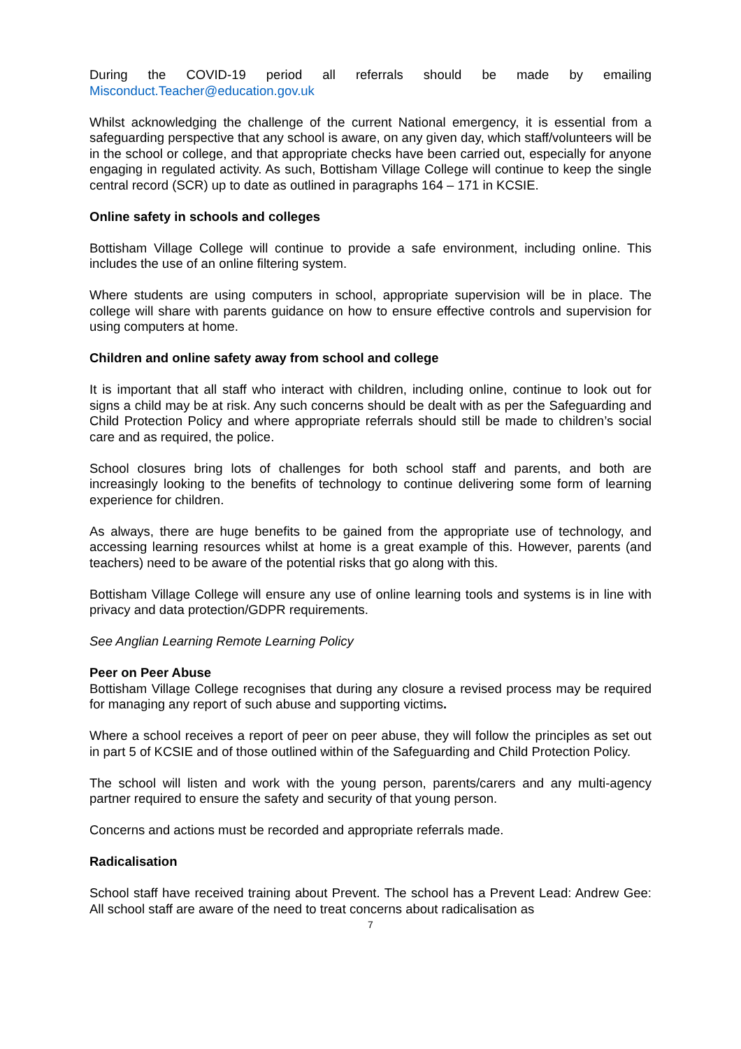During the COVID-19 period all referrals should be made by emailing Misconduct.Teacher@education.gov.uk
Whilst acknowledging the challenge of the current National emergency, it is essential from a safeguarding perspective that any school is aware, on any given day, which staff/volunteers will be in the school or college, and that appropriate checks have been carried out, especially for anyone engaging in regulated activity. As such, Bottisham Village College will continue to keep the single central record (SCR) up to date as outlined in paragraphs 164 – 171 in KCSIE.
Online safety in schools and colleges
Bottisham Village College will continue to provide a safe environment, including online. This includes the use of an online filtering system.
Where students are using computers in school, appropriate supervision will be in place. The college will share with parents guidance on how to ensure effective controls and supervision for using computers at home.
Children and online safety away from school and college
It is important that all staff who interact with children, including online, continue to look out for signs a child may be at risk. Any such concerns should be dealt with as per the Safeguarding and Child Protection Policy and where appropriate referrals should still be made to children’s social care and as required, the police.
School closures bring lots of challenges for both school staff and parents, and both are increasingly looking to the benefits of technology to continue delivering some form of learning experience for children.
As always, there are huge benefits to be gained from the appropriate use of technology, and accessing learning resources whilst at home is a great example of this. However, parents (and teachers) need to be aware of the potential risks that go along with this.
Bottisham Village College will ensure any use of online learning tools and systems is in line with privacy and data protection/GDPR requirements.
See Anglian Learning Remote Learning Policy
Peer on Peer Abuse
Bottisham Village College recognises that during any closure a revised process may be required for managing any report of such abuse and supporting victims.
Where a school receives a report of peer on peer abuse, they will follow the principles as set out in part 5 of KCSIE and of those outlined within of the Safeguarding and Child Protection Policy.
The school will listen and work with the young person, parents/carers and any multi-agency partner required to ensure the safety and security of that young person.
Concerns and actions must be recorded and appropriate referrals made.
Radicalisation
School staff have received training about Prevent. The school has a Prevent Lead: Andrew Gee: All school staff are aware of the need to treat concerns about radicalisation as
7